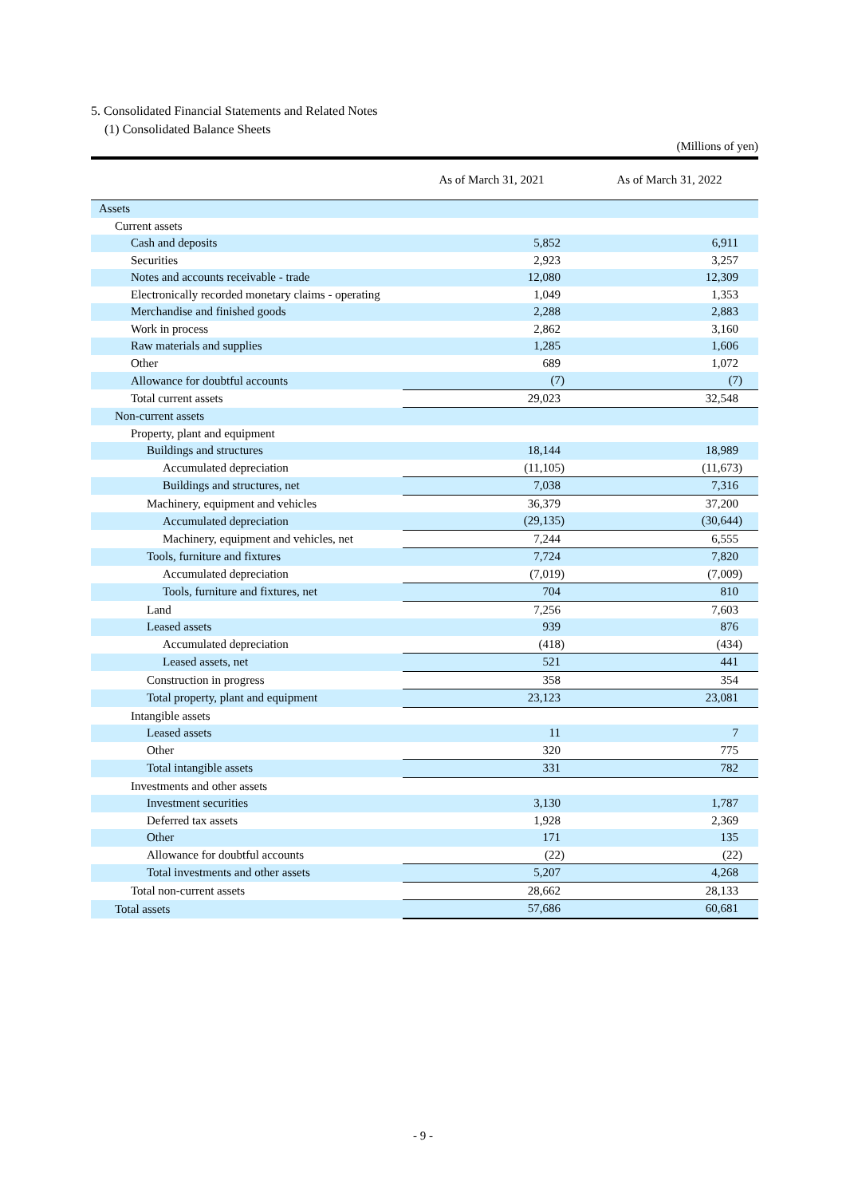5. Consolidated Financial Statements and Related Notes
(1) Consolidated Balance Sheets
(Millions of yen)
| | As of March 31, 2021 | As of March 31, 2022 |
| --- | --- | --- |
| Assets | | |
| Current assets | | |
| Cash and deposits | 5,852 | 6,911 |
| Securities | 2,923 | 3,257 |
| Notes and accounts receivable - trade | 12,080 | 12,309 |
| Electronically recorded monetary claims - operating | 1,049 | 1,353 |
| Merchandise and finished goods | 2,288 | 2,883 |
| Work in process | 2,862 | 3,160 |
| Raw materials and supplies | 1,285 | 1,606 |
| Other | 689 | 1,072 |
| Allowance for doubtful accounts | (7) | (7) |
| Total current assets | 29,023 | 32,548 |
| Non-current assets | | |
| Property, plant and equipment | | |
| Buildings and structures | 18,144 | 18,989 |
| Accumulated depreciation | (11,105) | (11,673) |
| Buildings and structures, net | 7,038 | 7,316 |
| Machinery, equipment and vehicles | 36,379 | 37,200 |
| Accumulated depreciation | (29,135) | (30,644) |
| Machinery, equipment and vehicles, net | 7,244 | 6,555 |
| Tools, furniture and fixtures | 7,724 | 7,820 |
| Accumulated depreciation | (7,019) | (7,009) |
| Tools, furniture and fixtures, net | 704 | 810 |
| Land | 7,256 | 7,603 |
| Leased assets | 939 | 876 |
| Accumulated depreciation | (418) | (434) |
| Leased assets, net | 521 | 441 |
| Construction in progress | 358 | 354 |
| Total property, plant and equipment | 23,123 | 23,081 |
| Intangible assets | | |
| Leased assets | 11 | 7 |
| Other | 320 | 775 |
| Total intangible assets | 331 | 782 |
| Investments and other assets | | |
| Investment securities | 3,130 | 1,787 |
| Deferred tax assets | 1,928 | 2,369 |
| Other | 171 | 135 |
| Allowance for doubtful accounts | (22) | (22) |
| Total investments and other assets | 5,207 | 4,268 |
| Total non-current assets | 28,662 | 28,133 |
| Total assets | 57,686 | 60,681 |
- 9 -